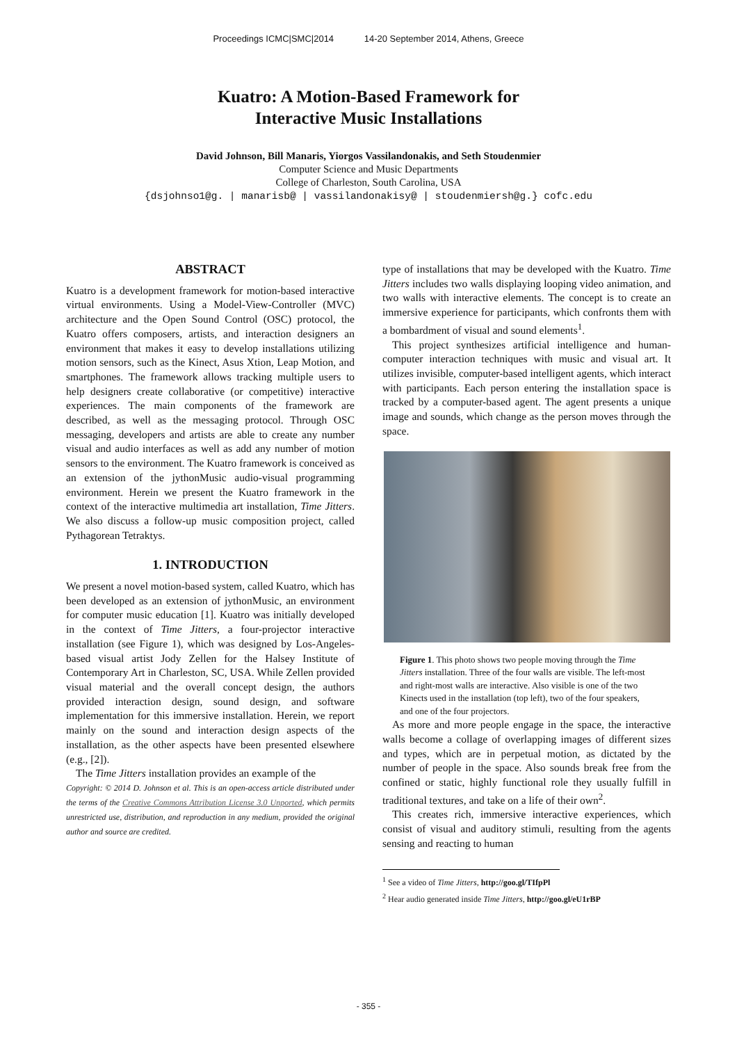Proceedings ICMC|SMC|2014 14-20 September 2014, Athens, Greece
Kuatro: A Motion-Based Framework for
Interactive Music Installations
David Johnson, Bill Manaris, Yiorgos Vassilandonakis, and Seth Stoudenmier
Computer Science and Music Departments
College of Charleston, South Carolina, USA
{dsjohnso1@g. | manarisb@ | vassilandonakisy@ | stoudenmiersh@g.} cofc.edu
ABSTRACT
Kuatro is a development framework for motion-based interactive virtual environments. Using a Model-View-Controller (MVC) architecture and the Open Sound Control (OSC) protocol, the Kuatro offers composers, artists, and interaction designers an environment that makes it easy to develop installations utilizing motion sensors, such as the Kinect, Asus Xtion, Leap Motion, and smartphones. The framework allows tracking multiple users to help designers create collaborative (or competitive) interactive experiences. The main components of the framework are described, as well as the messaging protocol. Through OSC messaging, developers and artists are able to create any number visual and audio interfaces as well as add any number of motion sensors to the environment. The Kuatro framework is conceived as an extension of the jythonMusic audio-visual programming environment. Herein we present the Kuatro framework in the context of the interactive multimedia art installation, Time Jitters. We also discuss a follow-up music composition project, called Pythagorean Tetraktys.
1. INTRODUCTION
We present a novel motion-based system, called Kuatro, which has been developed as an extension of jythonMusic, an environment for computer music education [1]. Kuatro was initially developed in the context of Time Jitters, a four-projector interactive installation (see Figure 1), which was designed by Los-Angeles-based visual artist Jody Zellen for the Halsey Institute of Contemporary Art in Charleston, SC, USA. While Zellen provided visual material and the overall concept design, the authors provided interaction design, sound design, and software implementation for this immersive installation. Herein, we report mainly on the sound and interaction design aspects of the installation, as the other aspects have been presented elsewhere (e.g., [2]).
The Time Jitters installation provides an example of the
Copyright: © 2014 D. Johnson et al. This is an open-access article distributed under the terms of the Creative Commons Attribution License 3.0 Unported, which permits unrestricted use, distribution, and reproduction in any medium, provided the original author and source are credited.
type of installations that may be developed with the Kuatro. Time Jitters includes two walls displaying looping video animation, and two walls with interactive elements. The concept is to create an immersive experience for participants, which confronts them with a bombardment of visual and sound elements<sup>1</sup>.
This project synthesizes artificial intelligence and human-computer interaction techniques with music and visual art. It utilizes invisible, computer-based intelligent agents, which interact with participants. Each person entering the installation space is tracked by a computer-based agent. The agent presents a unique image and sounds, which change as the person moves through the space.
Figure 1. This photo shows two people moving through the Time Jitters installation. Three of the four walls are visible. The left-most and right-most walls are interactive. Also visible is one of the two Kinects used in the installation (top left), two of the four speakers, and one of the four projectors.
As more and more people engage in the space, the interactive walls become a collage of overlapping images of different sizes and types, which are in perpetual motion, as dictated by the number of people in the space. Also sounds break free from the confined or static, highly functional role they usually fulfill in traditional textures, and take on a life of their own<sup>2</sup>.
This creates rich, immersive interactive experiences, which consist of visual and auditory stimuli, resulting from the agents sensing and reacting to human
<sup>1</sup> See a video of Time Jitters, http://goo.gl/TIfpPl
<sup>2</sup> Hear audio generated inside Time Jitters, http://goo.gl/eU1rBP
- 355 -